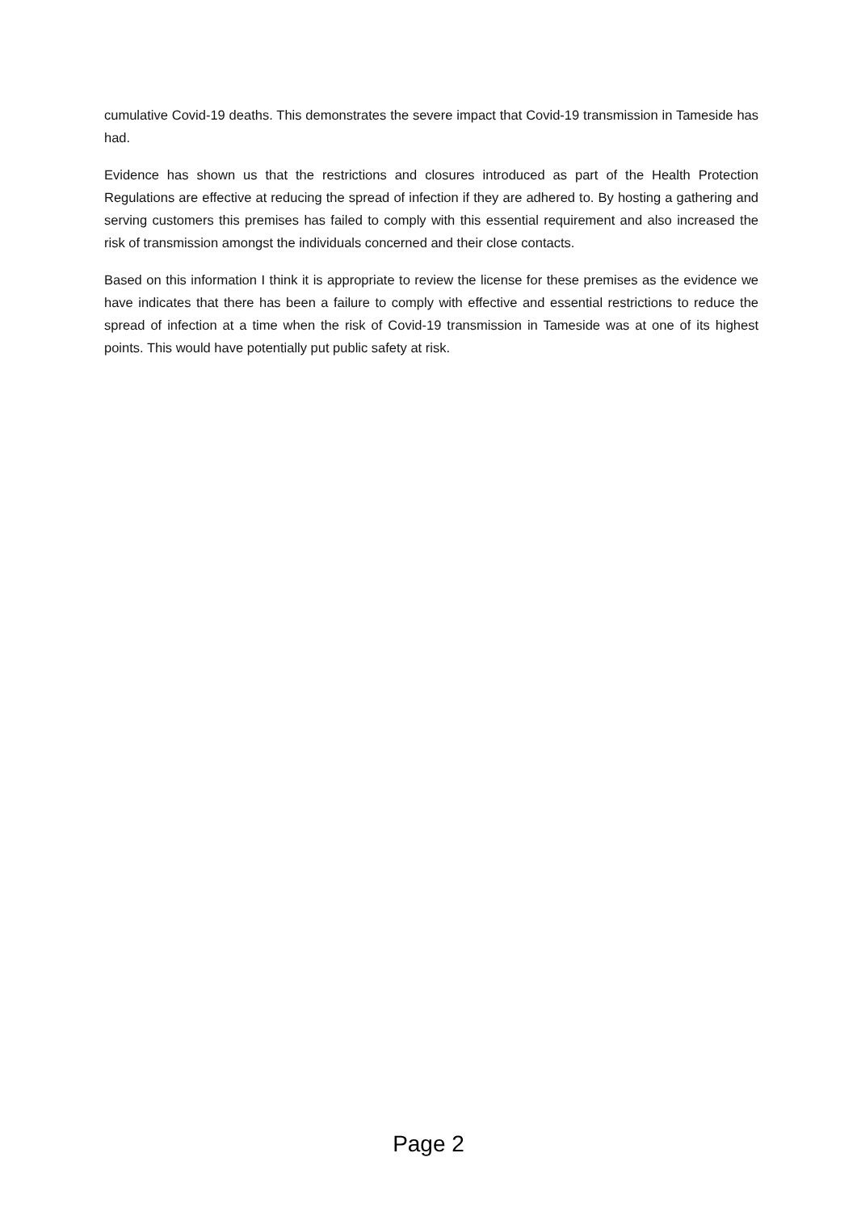cumulative Covid-19 deaths. This demonstrates the severe impact that Covid-19 transmission in Tameside has had.
Evidence has shown us that the restrictions and closures introduced as part of the Health Protection Regulations are effective at reducing the spread of infection if they are adhered to. By hosting a gathering and serving customers this premises has failed to comply with this essential requirement and also increased the risk of transmission amongst the individuals concerned and their close contacts.
Based on this information I think it is appropriate to review the license for these premises as the evidence we have indicates that there has been a failure to comply with effective and essential restrictions to reduce the spread of infection at a time when the risk of Covid-19 transmission in Tameside was at one of its highest points. This would have potentially put public safety at risk.
Page 2